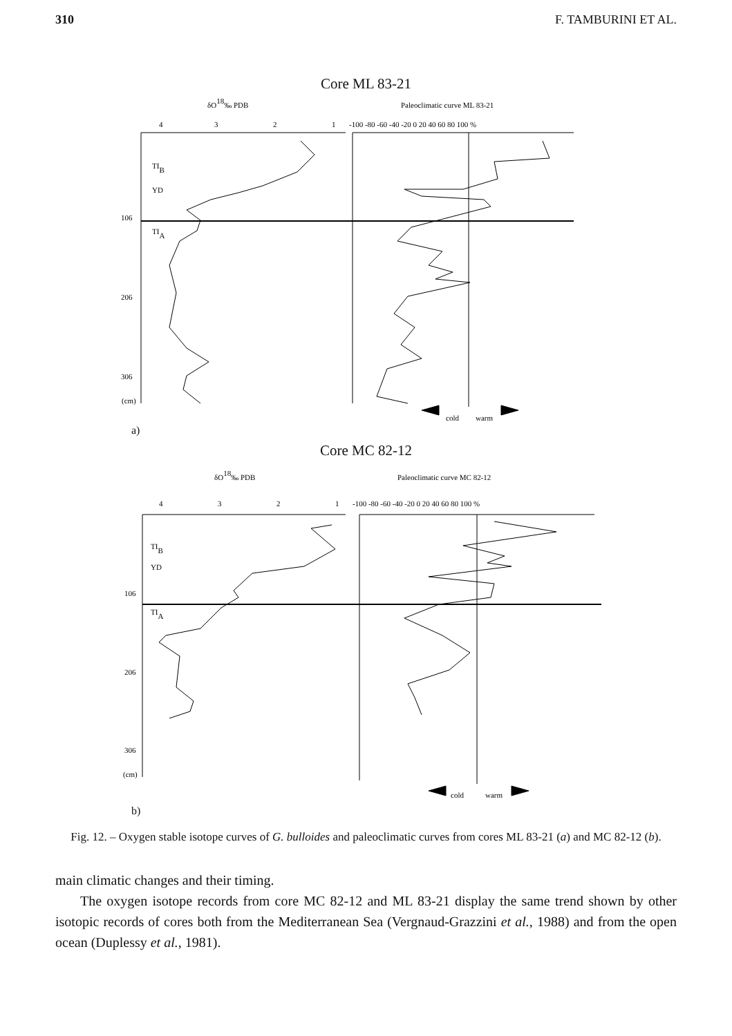310 F. TAMBURINI ET AL.
Core ML 83-21
δO18‰ PDB
Paleoclimatic curve ML 83-21
4
3
2
1
-100 -80 -60 -40 -20 0 20 40 60 80 100 %
106
206
306
(cm)
TIB
YD
TIA
cold
warm
a)
Core MC 82-12
δO18‰ PDB
Paleoclimatic curve MC 82-12
4
3
2
1
-100 -80 -60 -40 -20 0 20 40 60 80 100 %
106
206
306
(cm)
TIB
YD
TIA
cold
warm
b)
Fig. 12. – Oxygen stable isotope curves of G. bulloides and paleoclimatic curves from cores ML 83-21 (a) and MC 82-12 (b).
main climatic changes and their timing.
The oxygen isotope records from core MC 82-12 and ML 83-21 display the same trend shown by other isotopic records of cores both from the Mediterranean Sea (Vergnaud-Grazzini et al., 1988) and from the open ocean (Duplessy et al., 1981).